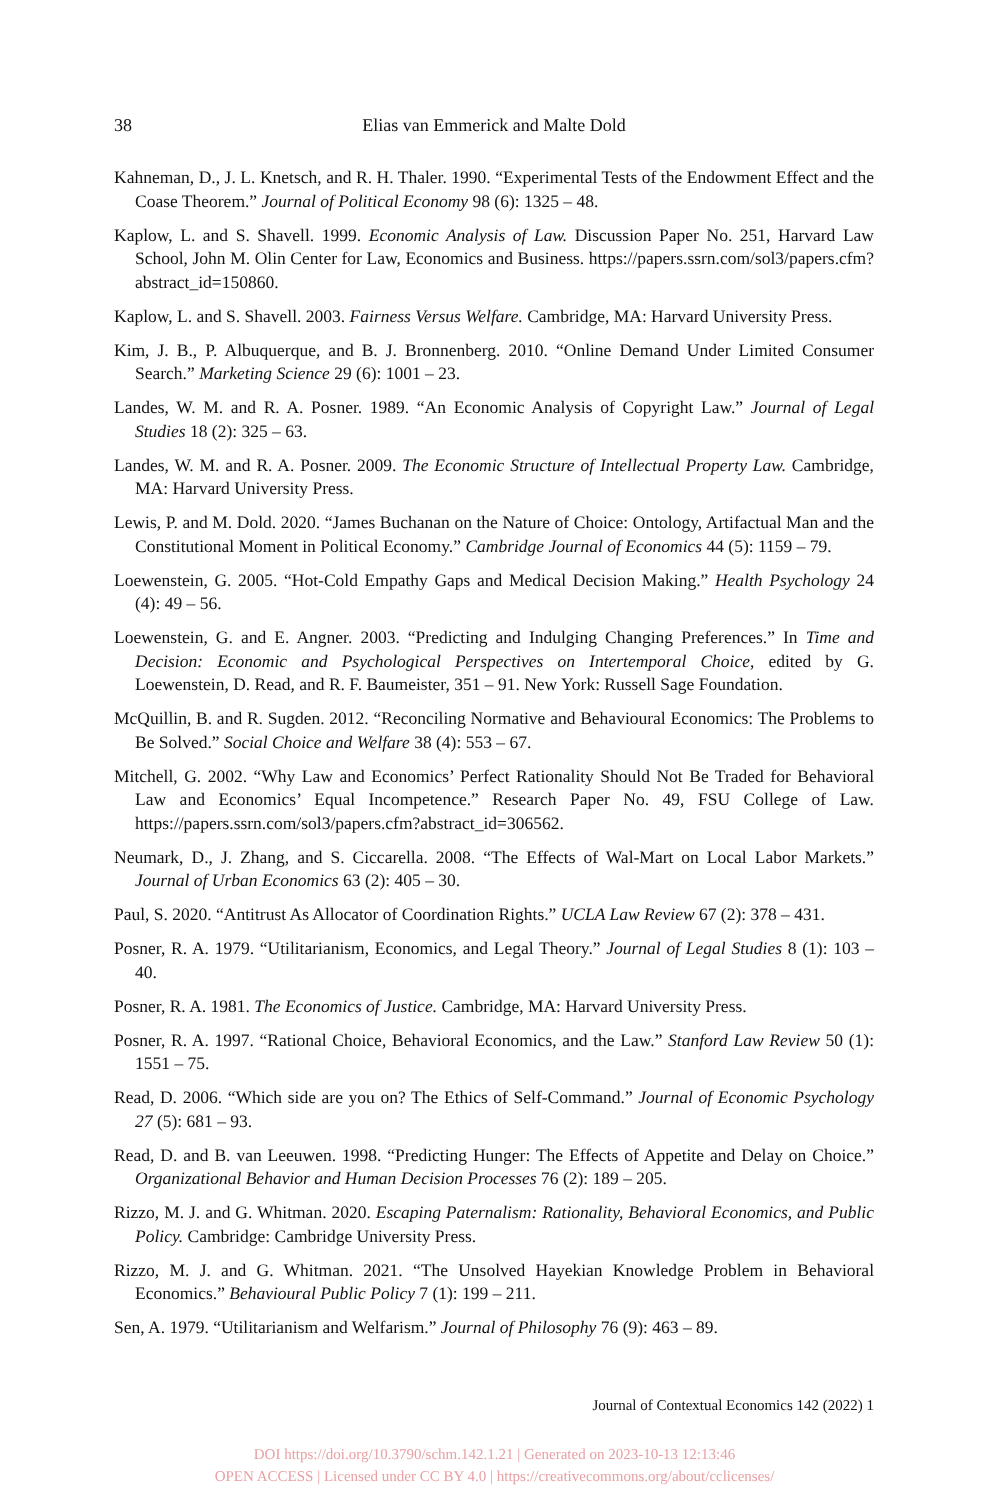38 Elias van Emmerick and Malte Dold
Kahneman, D., J. L. Knetsch, and R. H. Thaler. 1990. “Experimental Tests of the Endowment Effect and the Coase Theorem.” Journal of Political Economy 98 (6): 1325 – 48.
Kaplow, L. and S. Shavell. 1999. Economic Analysis of Law. Discussion Paper No. 251, Harvard Law School, John M. Olin Center for Law, Economics and Business. https://papers.ssrn.com/sol3/papers.cfm?abstract_id=150860.
Kaplow, L. and S. Shavell. 2003. Fairness Versus Welfare. Cambridge, MA: Harvard University Press.
Kim, J. B., P. Albuquerque, and B. J. Bronnenberg. 2010. “Online Demand Under Limited Consumer Search.” Marketing Science 29 (6): 1001 – 23.
Landes, W. M. and R. A. Posner. 1989. “An Economic Analysis of Copyright Law.” Journal of Legal Studies 18 (2): 325 – 63.
Landes, W. M. and R. A. Posner. 2009. The Economic Structure of Intellectual Property Law. Cambridge, MA: Harvard University Press.
Lewis, P. and M. Dold. 2020. “James Buchanan on the Nature of Choice: Ontology, Artifactual Man and the Constitutional Moment in Political Economy.” Cambridge Journal of Economics 44 (5): 1159 – 79.
Loewenstein, G. 2005. “Hot-Cold Empathy Gaps and Medical Decision Making.” Health Psychology 24 (4): 49 – 56.
Loewenstein, G. and E. Angner. 2003. “Predicting and Indulging Changing Preferences.” In Time and Decision: Economic and Psychological Perspectives on Intertemporal Choice, edited by G. Loewenstein, D. Read, and R. F. Baumeister, 351 – 91. New York: Russell Sage Foundation.
McQuillin, B. and R. Sugden. 2012. “Reconciling Normative and Behavioural Economics: The Problems to Be Solved.” Social Choice and Welfare 38 (4): 553 – 67.
Mitchell, G. 2002. “Why Law and Economics’ Perfect Rationality Should Not Be Traded for Behavioral Law and Economics’ Equal Incompetence.” Research Paper No. 49, FSU College of Law. https://papers.ssrn.com/sol3/papers.cfm?abstract_id=306562.
Neumark, D., J. Zhang, and S. Ciccarella. 2008. “The Effects of Wal-Mart on Local Labor Markets.” Journal of Urban Economics 63 (2): 405 – 30.
Paul, S. 2020. “Antitrust As Allocator of Coordination Rights.” UCLA Law Review 67 (2): 378 – 431.
Posner, R. A. 1979. “Utilitarianism, Economics, and Legal Theory.” Journal of Legal Studies 8 (1): 103 – 40.
Posner, R. A. 1981. The Economics of Justice. Cambridge, MA: Harvard University Press.
Posner, R. A. 1997. “Rational Choice, Behavioral Economics, and the Law.” Stanford Law Review 50 (1): 1551 – 75.
Read, D. 2006. “Which side are you on? The Ethics of Self-Command.” Journal of Economic Psychology 27 (5): 681 – 93.
Read, D. and B. van Leeuwen. 1998. “Predicting Hunger: The Effects of Appetite and Delay on Choice.” Organizational Behavior and Human Decision Processes 76 (2): 189 – 205.
Rizzo, M. J. and G. Whitman. 2020. Escaping Paternalism: Rationality, Behavioral Economics, and Public Policy. Cambridge: Cambridge University Press.
Rizzo, M. J. and G. Whitman. 2021. “The Unsolved Hayekian Knowledge Problem in Behavioral Economics.” Behavioural Public Policy 7 (1): 199 – 211.
Sen, A. 1979. “Utilitarianism and Welfarism.” Journal of Philosophy 76 (9): 463 – 89.
Journal of Contextual Economics 142 (2022) 1
DOI https://doi.org/10.3790/schm.142.1.21 | Generated on 2023-10-13 12:13:46
OPEN ACCESS | Licensed under CC BY 4.0 | https://creativecommons.org/about/cclicenses/